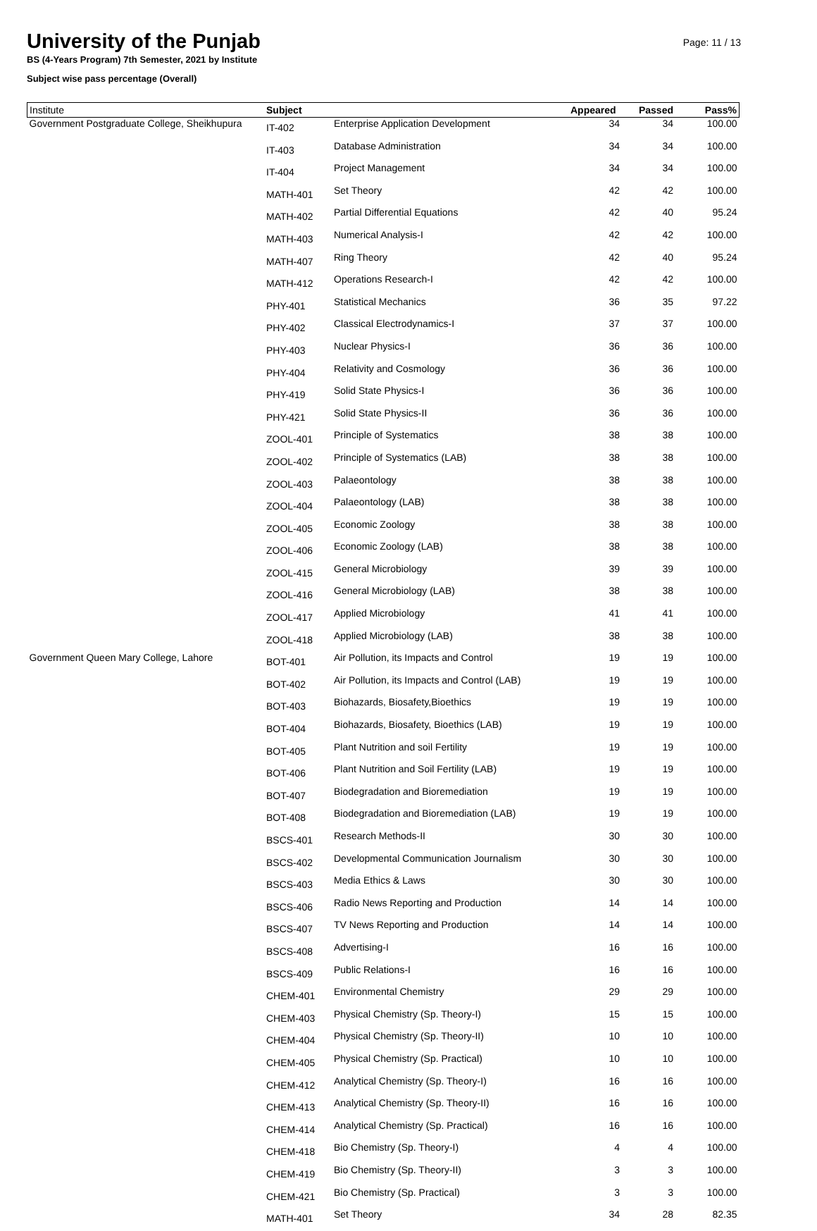University of the Punjab
BS (4-Years Program) 7th Semester, 2021 by Institute
Subject wise pass percentage (Overall)
Page: 11 / 13
| Institute | Subject | | Appeared | Passed | Pass% |
| --- | --- | --- | --- | --- | --- |
| Government Postgraduate College, Sheikhupura | IT-402 | Enterprise Application Development | 34 | 34 | 100.00 |
| | IT-403 | Database Administration | 34 | 34 | 100.00 |
| | IT-404 | Project Management | 34 | 34 | 100.00 |
| | MATH-401 | Set Theory | 42 | 42 | 100.00 |
| | MATH-402 | Partial Differential Equations | 42 | 40 | 95.24 |
| | MATH-403 | Numerical Analysis-I | 42 | 42 | 100.00 |
| | MATH-407 | Ring Theory | 42 | 40 | 95.24 |
| | MATH-412 | Operations Research-I | 42 | 42 | 100.00 |
| | PHY-401 | Statistical Mechanics | 36 | 35 | 97.22 |
| | PHY-402 | Classical Electrodynamics-I | 37 | 37 | 100.00 |
| | PHY-403 | Nuclear Physics-I | 36 | 36 | 100.00 |
| | PHY-404 | Relativity and Cosmology | 36 | 36 | 100.00 |
| | PHY-419 | Solid State Physics-I | 36 | 36 | 100.00 |
| | PHY-421 | Solid State Physics-II | 36 | 36 | 100.00 |
| | ZOOL-401 | Principle of Systematics | 38 | 38 | 100.00 |
| | ZOOL-402 | Principle of Systematics (LAB) | 38 | 38 | 100.00 |
| | ZOOL-403 | Palaeontology | 38 | 38 | 100.00 |
| | ZOOL-404 | Palaeontology (LAB) | 38 | 38 | 100.00 |
| | ZOOL-405 | Economic Zoology | 38 | 38 | 100.00 |
| | ZOOL-406 | Economic Zoology (LAB) | 38 | 38 | 100.00 |
| | ZOOL-415 | General Microbiology | 39 | 39 | 100.00 |
| | ZOOL-416 | General Microbiology (LAB) | 38 | 38 | 100.00 |
| | ZOOL-417 | Applied Microbiology | 41 | 41 | 100.00 |
| | ZOOL-418 | Applied Microbiology (LAB) | 38 | 38 | 100.00 |
| Government Queen Mary College, Lahore | BOT-401 | Air Pollution, its Impacts and Control | 19 | 19 | 100.00 |
| | BOT-402 | Air Pollution, its Impacts and Control (LAB) | 19 | 19 | 100.00 |
| | BOT-403 | Biohazards, Biosafety,Bioethics | 19 | 19 | 100.00 |
| | BOT-404 | Biohazards, Biosafety, Bioethics (LAB) | 19 | 19 | 100.00 |
| | BOT-405 | Plant Nutrition and soil Fertility | 19 | 19 | 100.00 |
| | BOT-406 | Plant Nutrition and Soil Fertility (LAB) | 19 | 19 | 100.00 |
| | BOT-407 | Biodegradation and Bioremediation | 19 | 19 | 100.00 |
| | BOT-408 | Biodegradation and Bioremediation (LAB) | 19 | 19 | 100.00 |
| | BSCS-401 | Research Methods-II | 30 | 30 | 100.00 |
| | BSCS-402 | Developmental Communication Journalism | 30 | 30 | 100.00 |
| | BSCS-403 | Media Ethics & Laws | 30 | 30 | 100.00 |
| | BSCS-406 | Radio News Reporting and Production | 14 | 14 | 100.00 |
| | BSCS-407 | TV News Reporting and Production | 14 | 14 | 100.00 |
| | BSCS-408 | Advertising-I | 16 | 16 | 100.00 |
| | BSCS-409 | Public Relations-I | 16 | 16 | 100.00 |
| | CHEM-401 | Environmental Chemistry | 29 | 29 | 100.00 |
| | CHEM-403 | Physical Chemistry (Sp. Theory-I) | 15 | 15 | 100.00 |
| | CHEM-404 | Physical Chemistry (Sp. Theory-II) | 10 | 10 | 100.00 |
| | CHEM-405 | Physical Chemistry (Sp. Practical) | 10 | 10 | 100.00 |
| | CHEM-412 | Analytical Chemistry (Sp. Theory-I) | 16 | 16 | 100.00 |
| | CHEM-413 | Analytical Chemistry (Sp. Theory-II) | 16 | 16 | 100.00 |
| | CHEM-414 | Analytical Chemistry (Sp. Practical) | 16 | 16 | 100.00 |
| | CHEM-418 | Bio Chemistry (Sp. Theory-I) | 4 | 4 | 100.00 |
| | CHEM-419 | Bio Chemistry (Sp. Theory-II) | 3 | 3 | 100.00 |
| | CHEM-421 | Bio Chemistry (Sp. Practical) | 3 | 3 | 100.00 |
| | MATH-401 | Set Theory | 34 | 28 | 82.35 |